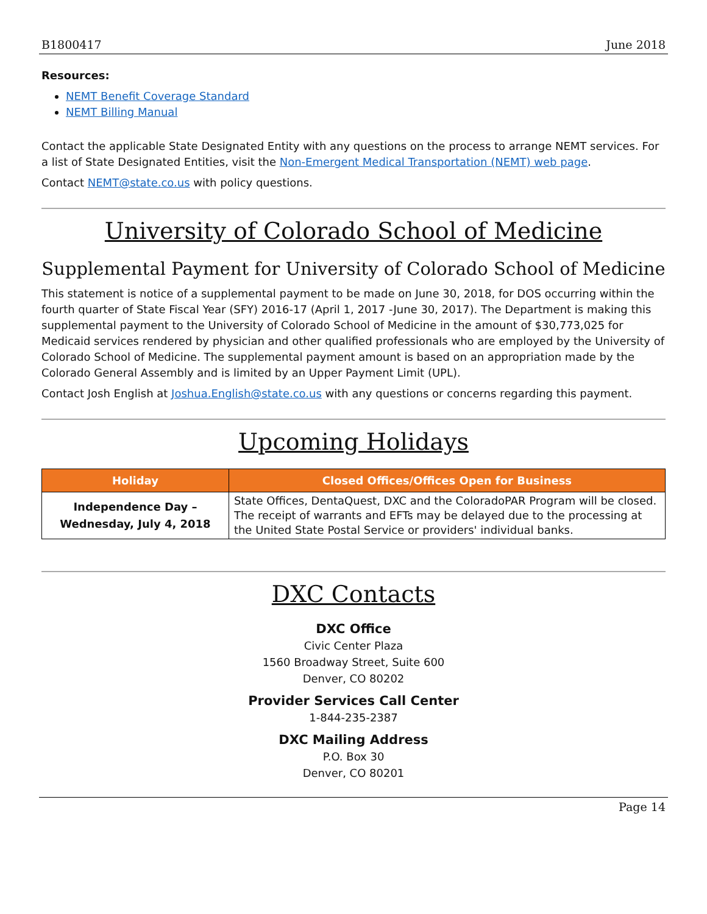B1800417 June 2018
Resources:
NEMT Benefit Coverage Standard
NEMT Billing Manual
Contact the applicable State Designated Entity with any questions on the process to arrange NEMT services. For a list of State Designated Entities, visit the Non-Emergent Medical Transportation (NEMT) web page.
Contact NEMT@state.co.us with policy questions.
University of Colorado School of Medicine
Supplemental Payment for University of Colorado School of Medicine
This statement is notice of a supplemental payment to be made on June 30, 2018, for DOS occurring within the fourth quarter of State Fiscal Year (SFY) 2016-17 (April 1, 2017 -June 30, 2017). The Department is making this supplemental payment to the University of Colorado School of Medicine in the amount of $30,773,025 for Medicaid services rendered by physician and other qualified professionals who are employed by the University of Colorado School of Medicine. The supplemental payment amount is based on an appropriation made by the Colorado General Assembly and is limited by an Upper Payment Limit (UPL).
Contact Josh English at Joshua.English@state.co.us with any questions or concerns regarding this payment.
Upcoming Holidays
| Holiday | Closed Offices/Offices Open for Business |
| --- | --- |
| Independence Day – Wednesday, July 4, 2018 | State Offices, DentaQuest, DXC and the ColoradoPAR Program will be closed. The receipt of warrants and EFTs may be delayed due to the processing at the United State Postal Service or providers' individual banks. |
DXC Contacts
DXC Office
Civic Center Plaza
1560 Broadway Street, Suite 600
Denver, CO 80202
Provider Services Call Center
1-844-235-2387
DXC Mailing Address
P.O. Box 30
Denver, CO 80201
Page 14